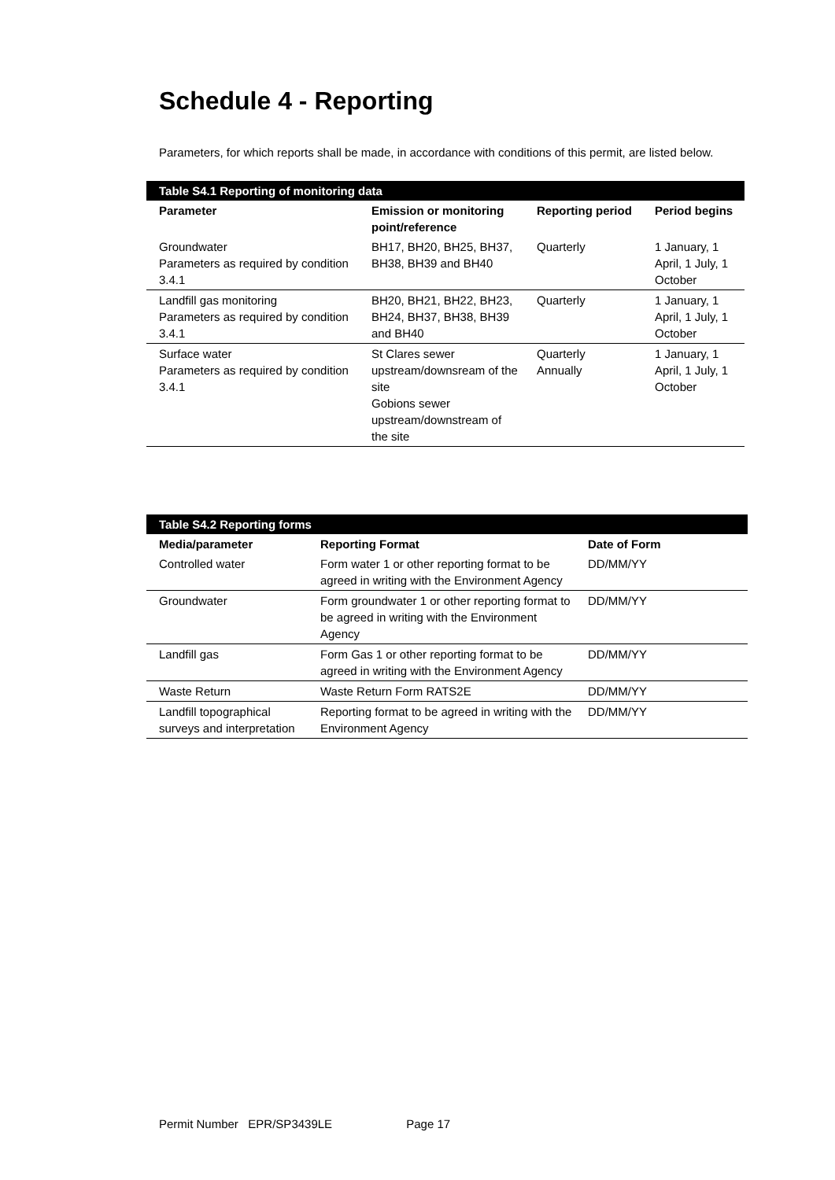Schedule 4 - Reporting
Parameters, for which reports shall be made, in accordance with conditions of this permit, are listed below.
| Table S4.1 Reporting of monitoring data | | | |
| Parameter | Emission or monitoring point/reference | Reporting period | Period begins |
| Groundwater Parameters as required by condition 3.4.1 | BH17, BH20, BH25, BH37, BH38, BH39 and BH40 | Quarterly | 1 January, 1 April, 1 July, 1 October |
| Landfill gas monitoring Parameters as required by condition 3.4.1 | BH20, BH21, BH22, BH23, BH24, BH37, BH38, BH39 and BH40 | Quarterly | 1 January, 1 April, 1 July, 1 October |
| Surface water Parameters as required by condition 3.4.1 | St Clares sewer upstream/downsream of the site Gobions sewer upstream/downstream of the site | Quarterly Annually | 1 January, 1 April, 1 July, 1 October |
| Table S4.2 Reporting forms | | |
| Media/parameter | Reporting Format | Date of Form |
| Controlled water | Form water 1 or other reporting format to be agreed in writing with the Environment Agency | DD/MM/YY |
| Groundwater | Form groundwater 1 or other reporting format to be agreed in writing with the Environment Agency | DD/MM/YY |
| Landfill gas | Form Gas 1 or other reporting format to be agreed in writing with the Environment Agency | DD/MM/YY |
| Waste Return | Waste Return Form RATS2E | DD/MM/YY |
| Landfill topographical surveys and interpretation | Reporting format to be agreed in writing with the Environment Agency | DD/MM/YY |
Permit Number EPR/SP3439LE Page 17